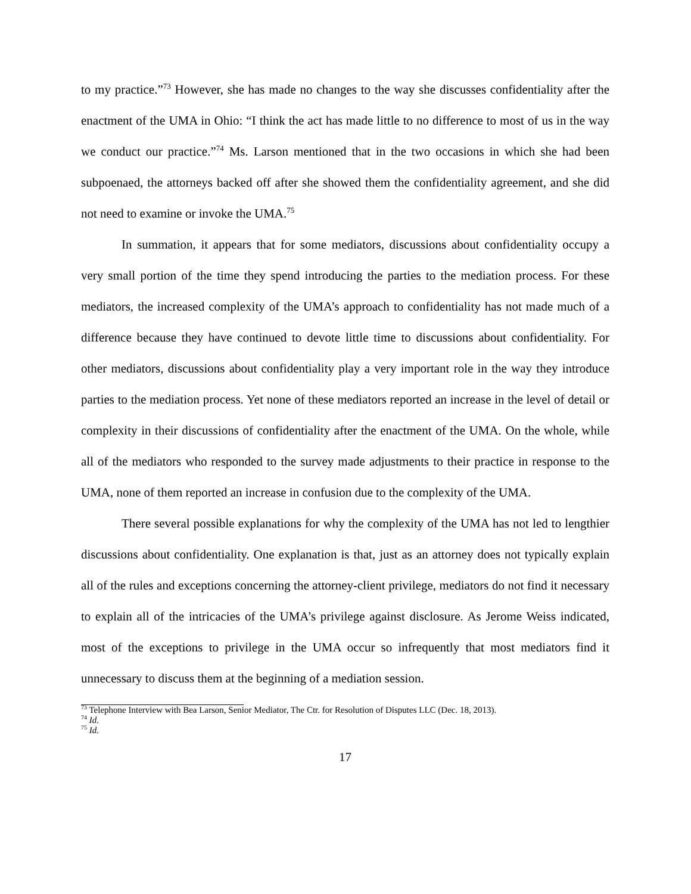to my practice.”<sup>73</sup> However, she has made no changes to the way she discusses confidentiality after the enactment of the UMA in Ohio: “I think the act has made little to no difference to most of us in the way we conduct our practice.”<sup>74</sup> Ms. Larson mentioned that in the two occasions in which she had been subpoenaed, the attorneys backed off after she showed them the confidentiality agreement, and she did not need to examine or invoke the UMA.<sup>75</sup>
In summation, it appears that for some mediators, discussions about confidentiality occupy a very small portion of the time they spend introducing the parties to the mediation process. For these mediators, the increased complexity of the UMA’s approach to confidentiality has not made much of a difference because they have continued to devote little time to discussions about confidentiality. For other mediators, discussions about confidentiality play a very important role in the way they introduce parties to the mediation process. Yet none of these mediators reported an increase in the level of detail or complexity in their discussions of confidentiality after the enactment of the UMA. On the whole, while all of the mediators who responded to the survey made adjustments to their practice in response to the UMA, none of them reported an increase in confusion due to the complexity of the UMA.
There several possible explanations for why the complexity of the UMA has not led to lengthier discussions about confidentiality. One explanation is that, just as an attorney does not typically explain all of the rules and exceptions concerning the attorney-client privilege, mediators do not find it necessary to explain all of the intricacies of the UMA’s privilege against disclosure. As Jerome Weiss indicated, most of the exceptions to privilege in the UMA occur so infrequently that most mediators find it unnecessary to discuss them at the beginning of a mediation session.
<sup>73</sup> Telephone Interview with Bea Larson, Senior Mediator, The Ctr. for Resolution of Disputes LLC (Dec. 18, 2013).
<sup>74</sup> Id.
<sup>75</sup> Id.
17